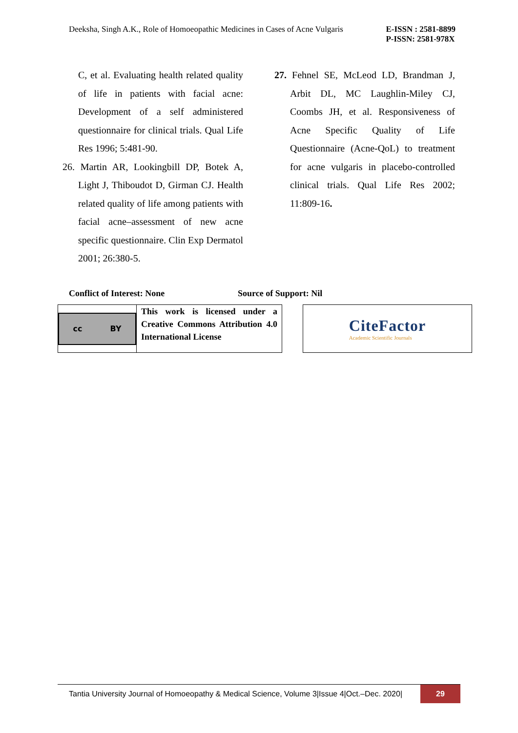Deeksha, Singh A.K., Role of Homoeopathic Medicines in Cases of Acne Vulgaris
E-ISSN : 2581-8899
P-ISSN: 2581-978X
C, et al. Evaluating health related quality of life in patients with facial acne: Development of a self administered questionnaire for clinical trials. Qual Life Res 1996; 5:481‑90.
26. Martin AR, Lookingbill DP, Botek A, Light J, Thiboudot D, Girman CJ. Health related quality of life among patients with facial acne–assessment of new acne specific questionnaire. Clin Exp Dermatol 2001; 26:380‑5.
27. Fehnel SE, McLeod LD, Brandman J, Arbit DL, MC Laughlin‑Miley CJ, Coombs JH, et al. Responsiveness of Acne Specific Quality of Life Questionnaire (Acne‑QoL) to treatment for acne vulgaris in placebo‑controlled clinical trials. Qual Life Res 2002; 11:809‑16.
Conflict of Interest: None Source of Support: Nil
cc BY
This work is licensed under a Creative Commons Attribution 4.0 International License
CiteFactor
Academic Scientific Journals
Tantia University Journal of Homoeopathy & Medical Science, Volume 3|Issue 4|Oct.–Dec. 2020|
29